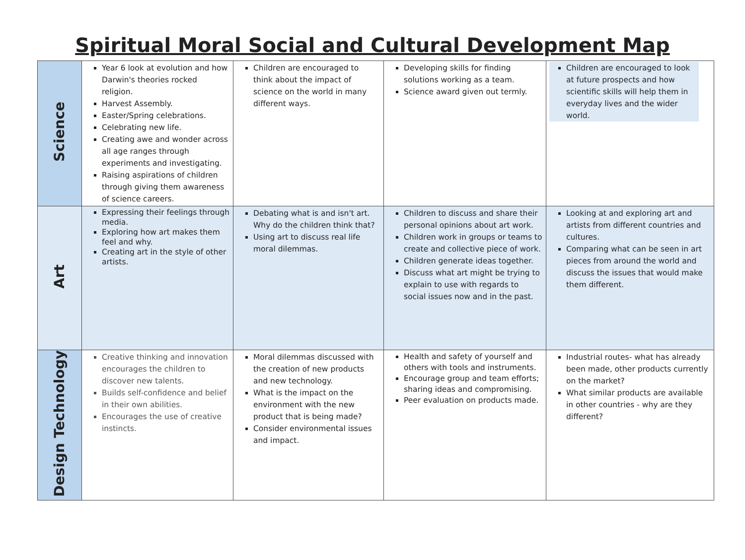Spiritual Moral Social and Cultural Development Map
| Science | Year 6 look at evolution and how Darwin's theories rocked religion. Harvest Assembly. Easter/Spring celebrations. Celebrating new life. Creating awe and wonder across all age ranges through experiments and investigating. Raising aspirations of children through giving them awareness of science careers. | Children are encouraged to think about the impact of science on the world in many different ways. | Developing skills for finding solutions working as a team. Science award given out termly. | Children are encouraged to look at future prospects and how scientific skills will help them in everyday lives and the wider world. |
| Art | Expressing their feelings through media. Exploring how art makes them feel and why. Creating art in the style of other artists. | Debating what is and isn't art. Why do the children think that? Using art to discuss real life moral dilemmas. | Children to discuss and share their personal opinions about art work. Children work in groups or teams to create and collective piece of work. Children generate ideas together. Discuss what art might be trying to explain to use with regards to social issues now and in the past. | Looking at and exploring art and artists from different countries and cultures. Comparing what can be seen in art pieces from around the world and discuss the issues that would make them different. |
| Design Technology | Creative thinking and innovation encourages the children to discover new talents. Builds self-confidence and belief in their own abilities. Encourages the use of creative instincts. | Moral dilemmas discussed with the creation of new products and new technology. What is the impact on the environment with the new product that is being made? Consider environmental issues and impact. | Health and safety of yourself and others with tools and instruments. Encourage group and team efforts; sharing ideas and compromising. Peer evaluation on products made. | Industrial routes- what has already been made, other products currently on the market? What similar products are available in other countries - why are they different? |